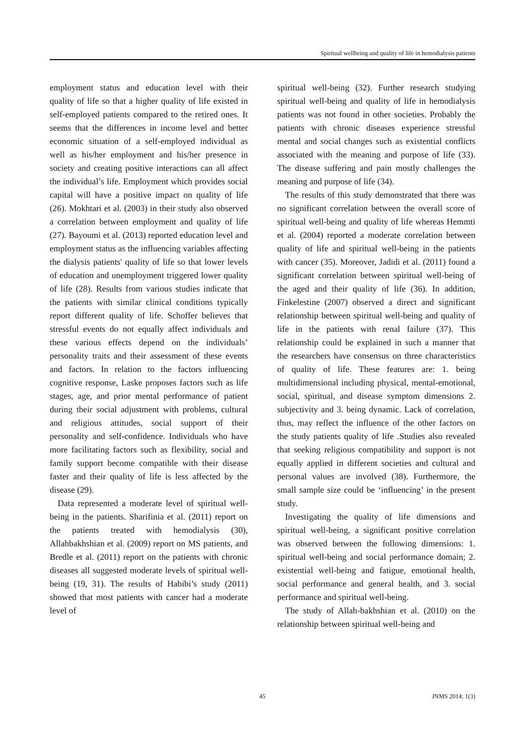Spiritual wellbeing and quality of life in hemodialysis patients
employment status and education level with their quality of life so that a higher quality of life existed in self-employed patients compared to the retired ones. It seems that the differences in income level and better economic situation of a self-employed individual as well as his/her employment and his/her presence in society and creating positive interactions can all affect the individual’s life. Employment which provides social capital will have a positive impact on quality of life (26). Mokhtari et al. (2003) in their study also observed a correlation between employment and quality of life (27). Bayoumi et al. (2013) reported education level and employment status as the influencing variables affecting the dialysis patients' quality of life so that lower levels of education and unemployment triggered lower quality of life (28). Results from various studies indicate that the patients with similar clinical conditions typically report different quality of life. Schoffer believes that stressful events do not equally affect individuals and these various effects depend on the individuals’ personality traits and their assessment of these events and factors. In relation to the factors influencing cognitive response, Laske proposes factors such as life stages, age, and prior mental performance of patient during their social adjustment with problems, cultural and religious attitudes, social support of their personality and self-confidence. Individuals who have more facilitating factors such as flexibility, social and family support become compatible with their disease faster and their quality of life is less affected by the disease (29).
Data represented a moderate level of spiritual well-being in the patients. Sharifinia et al. (2011) report on the patients treated with hemodialysis (30), Allahbakhshian et al. (2009) report on MS patients, and Bredle et al. (2011) report on the patients with chronic diseases all suggested moderate levels of spiritual well-being (19, 31). The results of Habibi’s study (2011) showed that most patients with cancer had a moderate level of
spiritual well-being (32). Further research studying spiritual well-being and quality of life in hemodialysis patients was not found in other societies. Probably the patients with chronic diseases experience stressful mental and social changes such as existential conflicts associated with the meaning and purpose of life (33). The disease suffering and pain mostly challenges the meaning and purpose of life (34).
The results of this study demonstrated that there was no significant correlation between the overall score of spiritual well-being and quality of life whereas Hemmti et al. (2004) reported a moderate correlation between quality of life and spiritual well-being in the patients with cancer (35). Moreover, Jadidi et al. (2011) found a significant correlation between spiritual well-being of the aged and their quality of life (36). In addition, Finkelestine (2007) observed a direct and significant relationship between spiritual well-being and quality of life in the patients with renal failure (37). This relationship could be explained in such a manner that the researchers have consensus on three characteristics of quality of life. These features are: 1. being multidimensional including physical, mental-emotional, social, spiritual, and disease symptom dimensions 2. subjectivity and 3. being dynamic. Lack of correlation, thus, may reflect the influence of the other factors on the study patients quality of life .Studies also revealed that seeking religious compatibility and support is not equally applied in different societies and cultural and personal values are involved (38). Furthermore, the small sample size could be ‘influencing’ in the present study.
Investigating the quality of life dimensions and spiritual well-being, a significant positive correlation was observed between the following dimensions: 1. spiritual well-being and social performance domain; 2. existential well-being and fatigue, emotional health, social performance and general health, and 3. social performance and spiritual well-being.
The study of Allah-bakhshian et al. (2010) on the relationship between spiritual well-being and
45 JNMS 2014; 1(3)